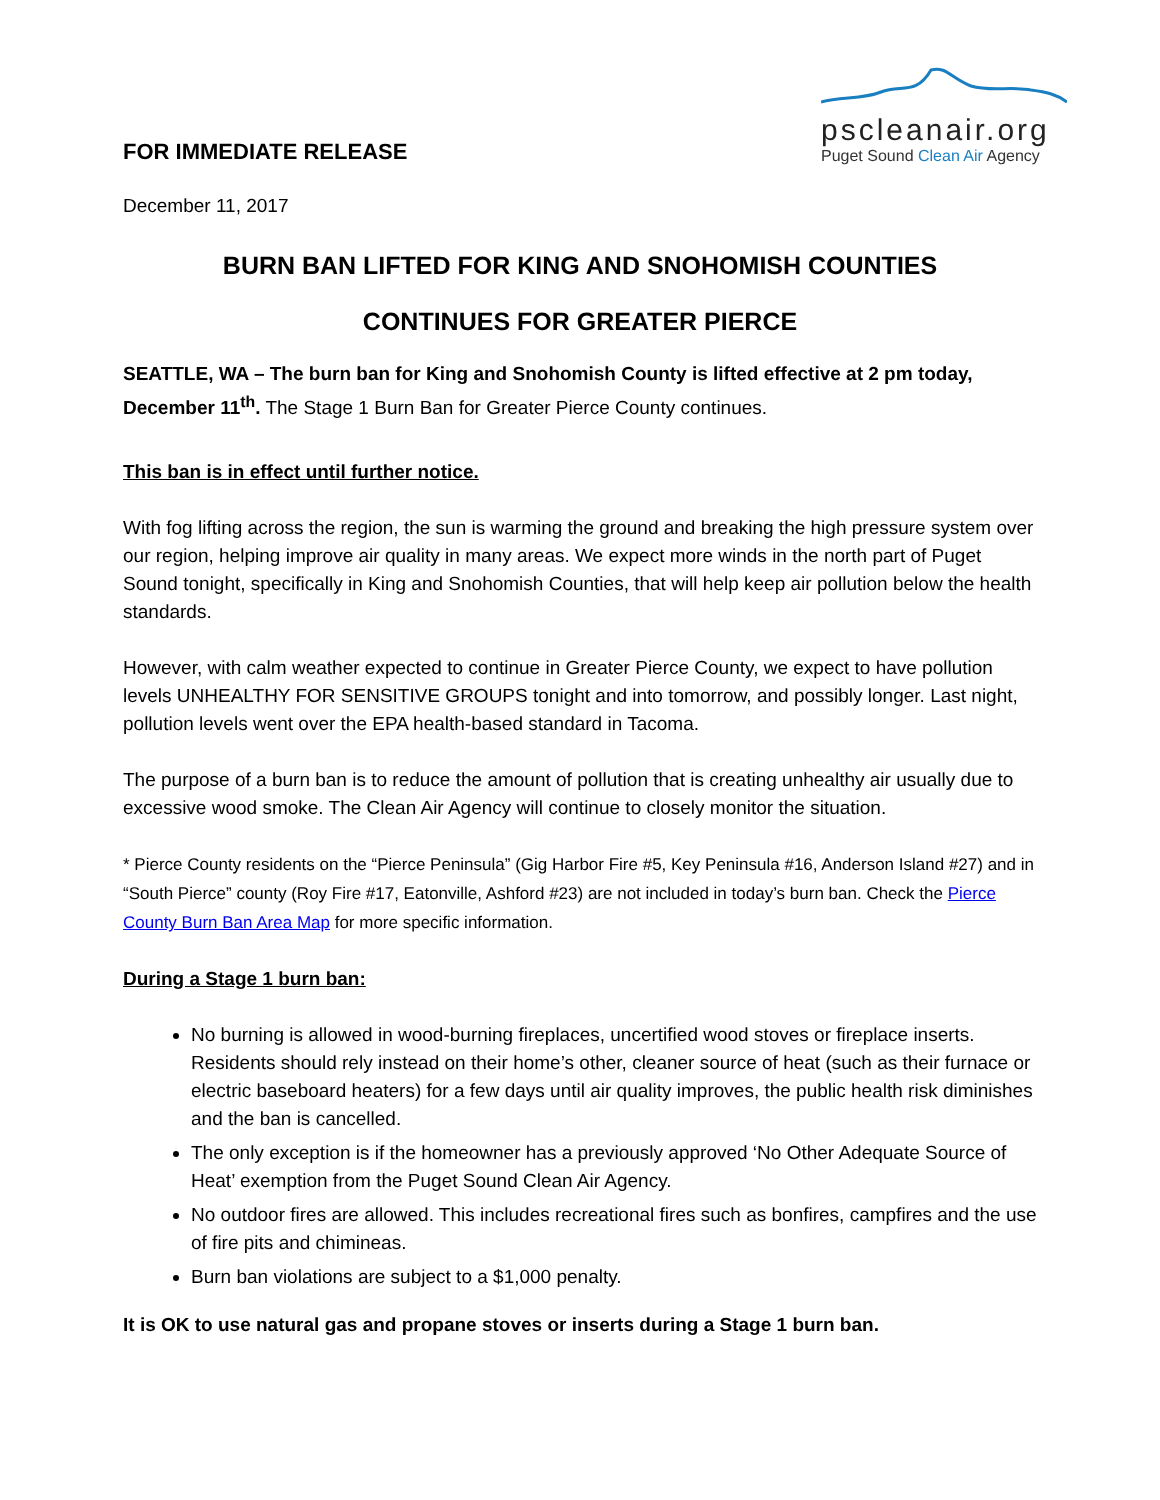FOR IMMEDIATE RELEASE
pscleanair.org
Puget Sound Clean Air Agency
December 11, 2017
BURN BAN LIFTED FOR KING AND SNOHOMISH COUNTIES
CONTINUES FOR GREATER PIERCE
SEATTLE, WA – The burn ban for King and Snohomish County is lifted effective at 2 pm today, December 11<sup>th</sup>. The Stage 1 Burn Ban for Greater Pierce County continues.
This ban is in effect until further notice.
With fog lifting across the region, the sun is warming the ground and breaking the high pressure system over our region, helping improve air quality in many areas. We expect more winds in the north part of Puget Sound tonight, specifically in King and Snohomish Counties, that will help keep air pollution below the health standards.
However, with calm weather expected to continue in Greater Pierce County, we expect to have pollution levels UNHEALTHY FOR SENSITIVE GROUPS tonight and into tomorrow, and possibly longer. Last night, pollution levels went over the EPA health-based standard in Tacoma.
The purpose of a burn ban is to reduce the amount of pollution that is creating unhealthy air usually due to excessive wood smoke. The Clean Air Agency will continue to closely monitor the situation.
* Pierce County residents on the “Pierce Peninsula” (Gig Harbor Fire #5, Key Peninsula #16, Anderson Island #27) and in “South Pierce” county (Roy Fire #17, Eatonville, Ashford #23) are not included in today’s burn ban. Check the Pierce County Burn Ban Area Map for more specific information.
During a Stage 1 burn ban:
No burning is allowed in wood-burning fireplaces, uncertified wood stoves or fireplace inserts. Residents should rely instead on their home’s other, cleaner source of heat (such as their furnace or electric baseboard heaters) for a few days until air quality improves, the public health risk diminishes and the ban is cancelled.
The only exception is if the homeowner has a previously approved ‘No Other Adequate Source of Heat’ exemption from the Puget Sound Clean Air Agency.
No outdoor fires are allowed. This includes recreational fires such as bonfires, campfires and the use of fire pits and chimineas.
Burn ban violations are subject to a $1,000 penalty.
It is OK to use natural gas and propane stoves or inserts during a Stage 1 burn ban.